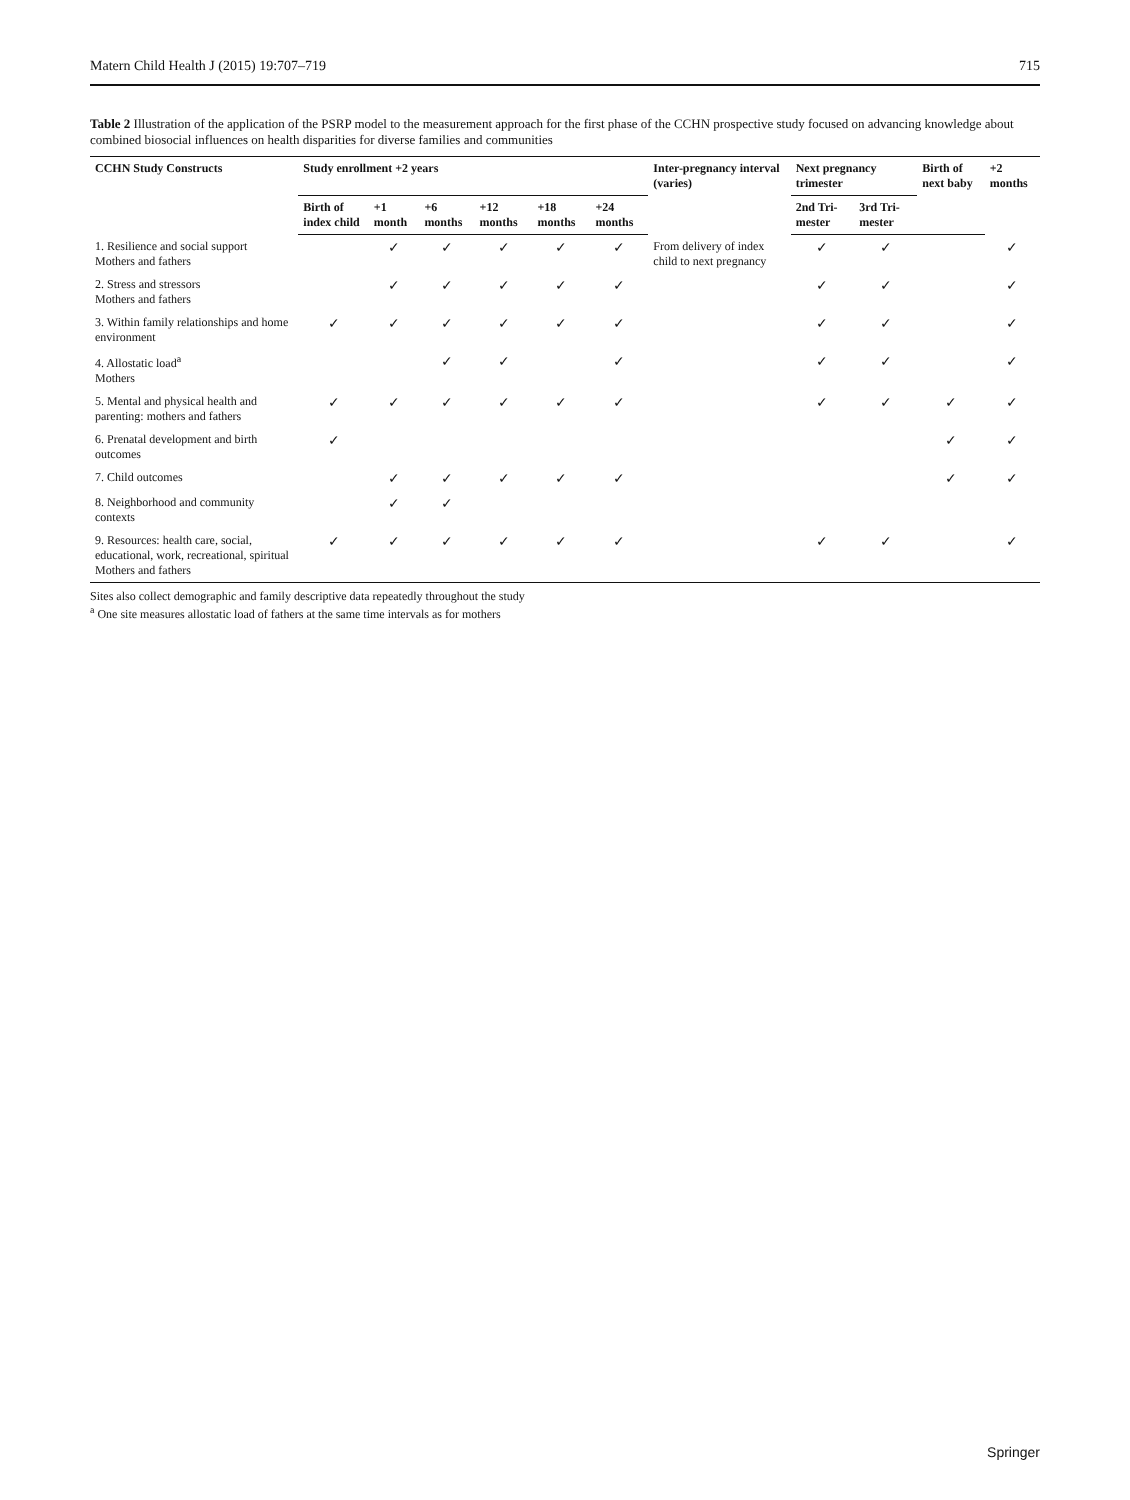Matern Child Health J (2015) 19:707–719 715
Table 2 Illustration of the application of the PSRP model to the measurement approach for the first phase of the CCHN prospective study focused on advancing knowledge about combined biosocial influences on health disparities for diverse families and communities
| CCHN Study Constructs | Study enrollment +2 years | | | | | | Inter-pregnancy interval (varies) | Next pregnancy trimester | | Birth of next baby | +2 months |
| --- | --- | --- | --- | --- | --- | --- | --- | --- | --- | --- | --- |
| | Birth of index child | +1 month | +6 months | +12 months | +18 months | +24 months | | 2nd Tri-mester | 3rd Tri-mester | | |
| 1. Resilience and social support Mothers and fathers | | ✓ | ✓ | ✓ | ✓ | ✓ | From delivery of index child to next pregnancy | ✓ | ✓ | | ✓ |
| 2. Stress and stressors Mothers and fathers | | ✓ | ✓ | ✓ | ✓ | ✓ | | ✓ | ✓ | | ✓ |
| 3. Within family relationships and home environment | ✓ | ✓ | ✓ | ✓ | ✓ | ✓ | | ✓ | ✓ | | ✓ |
| 4. Allostatic load<sup>a</sup> Mothers | | | ✓ | ✓ | | ✓ | | ✓ | ✓ | | ✓ |
| 5. Mental and physical health and parenting: mothers and fathers | ✓ | ✓ | ✓ | ✓ | ✓ | ✓ | | ✓ | ✓ | ✓ | ✓ |
| 6. Prenatal development and birth outcomes | ✓ | | | | | | | | | ✓ | ✓ |
| 7. Child outcomes | | ✓ | ✓ | ✓ | ✓ | ✓ | | | | ✓ | ✓ |
| 8. Neighborhood and community contexts | | ✓ | ✓ | | | | | | | | |
| 9. Resources: health care, social, educational, work, recreational, spiritual Mothers and fathers | ✓ | ✓ | ✓ | ✓ | ✓ | ✓ | | ✓ | ✓ | | ✓ |
Sites also collect demographic and family descriptive data repeatedly throughout the study
<sup>a</sup> One site measures allostatic load of fathers at the same time intervals as for mothers
Springer